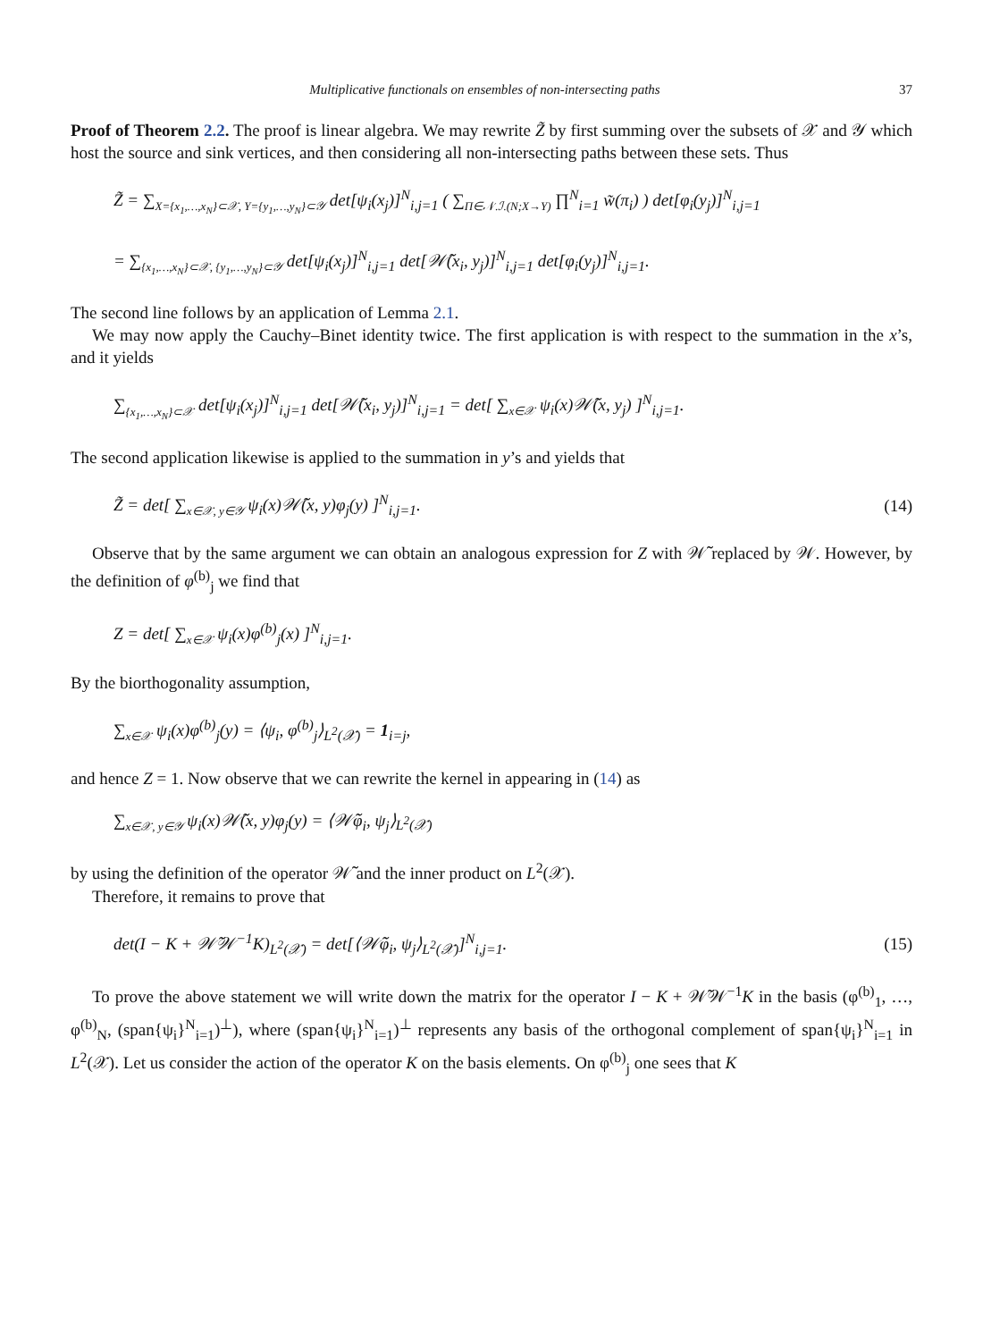Multiplicative functionals on ensembles of non-intersecting paths 37
Proof of Theorem 2.2. The proof is linear algebra. We may rewrite Z̃ by first summing over the subsets of 𝒳 and 𝒴 which host the source and sink vertices, and then considering all non-intersecting paths between these sets. Thus
Z̃ = ∑<sub>X={x<sub>1</sub>,…,x<sub>N</sub>}⊂𝒳, Y={y<sub>1</sub>,…,y<sub>N</sub>}⊂𝒴</sub> det[ψ<sub>i</sub>(x<sub>j</sub>)]<sup>N</sup><sub>i,j=1</sub> ( ∑<sub>Π∈𝒩.ℐ.(N;X→Y)</sub> ∏<sup>N</sup><sub>i=1</sub> w̃(π<sub>i</sub>) ) det[φ<sub>i</sub>(y<sub>j</sub>)]<sup>N</sup><sub>i,j=1</sub>
= ∑<sub>{x<sub>1</sub>,…,x<sub>N</sub>}⊂𝒳, {y<sub>1</sub>,…,y<sub>N</sub>}⊂𝒴</sub> det[ψ<sub>i</sub>(x<sub>j</sub>)]<sup>N</sup><sub>i,j=1</sub> det[𝒲̃(x<sub>i</sub>, y<sub>j</sub>)]<sup>N</sup><sub>i,j=1</sub> det[φ<sub>i</sub>(y<sub>j</sub>)]<sup>N</sup><sub>i,j=1</sub>.
The second line follows by an application of Lemma 2.1.
We may now apply the Cauchy–Binet identity twice. The first application is with respect to the summation in the x’s, and it yields
∑<sub>{x<sub>1</sub>,…,x<sub>N</sub>}⊂𝒳</sub> det[ψ<sub>i</sub>(x<sub>j</sub>)]<sup>N</sup><sub>i,j=1</sub> det[𝒲̃(x<sub>i</sub>, y<sub>j</sub>)]<sup>N</sup><sub>i,j=1</sub> = det[ ∑<sub>x∈𝒳</sub> ψ<sub>i</sub>(x)𝒲̃(x, y<sub>j</sub>) ]<sup>N</sup><sub>i,j=1</sub>.
The second application likewise is applied to the summation in y’s and yields that
Z̃ = det[ ∑<sub>x∈𝒳, y∈𝒴</sub> ψ<sub>i</sub>(x)𝒲̃(x, y)φ<sub>j</sub>(y) ]<sup>N</sup><sub>i,j=1</sub>.
(14)
Observe that by the same argument we can obtain an analogous expression for Z with 𝒲̃ replaced by 𝒲. However, by the definition of φ<sup>(b)</sup><sub>j</sub> we find that
Z = det[ ∑<sub>x∈𝒳</sub> ψ<sub>i</sub>(x)φ<sup>(b)</sup><sub>j</sub>(x) ]<sup>N</sup><sub>i,j=1</sub>.
By the biorthogonality assumption,
∑<sub>x∈𝒳</sub> ψ<sub>i</sub>(x)φ<sup>(b)</sup><sub>j</sub>(y) = ⟨ψ<sub>i</sub>, φ<sup>(b)</sup><sub>j</sub>⟩<sub>L<sup>2</sup>(𝒳)</sub> = 1<sub>i=j</sub>,
and hence Z = 1. Now observe that we can rewrite the kernel in appearing in (14) as
∑<sub>x∈𝒳, y∈𝒴</sub> ψ<sub>i</sub>(x)𝒲̃(x, y)φ<sub>j</sub>(y) = ⟨𝒲̃φ<sub>i</sub>, ψ<sub>j</sub>⟩<sub>L<sup>2</sup>(𝒳)</sub>
by using the definition of the operator 𝒲̃ and the inner product on L<sup>2</sup>(𝒳).
Therefore, it remains to prove that
det(I − K + 𝒲̃𝒲<sup>−1</sup>K)<sub>L<sup>2</sup>(𝒳)</sub> = det[⟨𝒲̃φ<sub>i</sub>, ψ<sub>j</sub>⟩<sub>L<sup>2</sup>(𝒳)</sub>]<sup>N</sup><sub>i,j=1</sub>.
(15)
To prove the above statement we will write down the matrix for the operator I − K + 𝒲̃𝒲<sup>−1</sup>K in the basis (φ<sup>(b)</sup><sub>1</sub>, …, φ<sup>(b)</sup><sub>N</sub>, (span{ψ<sub>i</sub>}<sup>N</sup><sub>i=1</sub>)<sup>⊥</sup>), where (span{ψ<sub>i</sub>}<sup>N</sup><sub>i=1</sub>)<sup>⊥</sup> represents any basis of the orthogonal complement of span{ψ<sub>i</sub>}<sup>N</sup><sub>i=1</sub> in L<sup>2</sup>(𝒳). Let us consider the action of the operator K on the basis elements. On φ<sup>(b)</sup><sub>j</sub> one sees that K